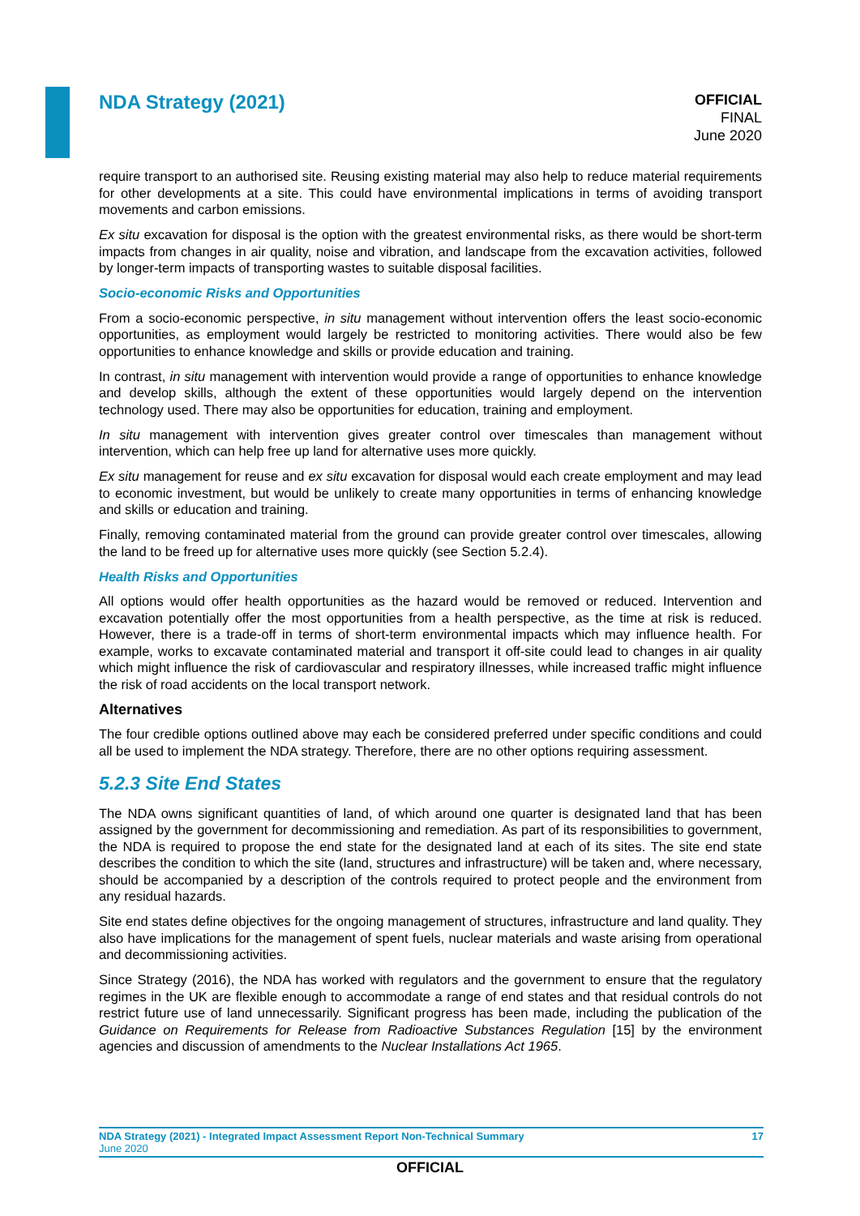NDA Strategy (2021)
OFFICIAL
FINAL
June 2020
require transport to an authorised site. Reusing existing material may also help to reduce material requirements for other developments at a site. This could have environmental implications in terms of avoiding transport movements and carbon emissions.
Ex situ excavation for disposal is the option with the greatest environmental risks, as there would be short-term impacts from changes in air quality, noise and vibration, and landscape from the excavation activities, followed by longer-term impacts of transporting wastes to suitable disposal facilities.
Socio-economic Risks and Opportunities
From a socio-economic perspective, in situ management without intervention offers the least socio-economic opportunities, as employment would largely be restricted to monitoring activities. There would also be few opportunities to enhance knowledge and skills or provide education and training.
In contrast, in situ management with intervention would provide a range of opportunities to enhance knowledge and develop skills, although the extent of these opportunities would largely depend on the intervention technology used. There may also be opportunities for education, training and employment.
In situ management with intervention gives greater control over timescales than management without intervention, which can help free up land for alternative uses more quickly.
Ex situ management for reuse and ex situ excavation for disposal would each create employment and may lead to economic investment, but would be unlikely to create many opportunities in terms of enhancing knowledge and skills or education and training.
Finally, removing contaminated material from the ground can provide greater control over timescales, allowing the land to be freed up for alternative uses more quickly (see Section 5.2.4).
Health Risks and Opportunities
All options would offer health opportunities as the hazard would be removed or reduced. Intervention and excavation potentially offer the most opportunities from a health perspective, as the time at risk is reduced. However, there is a trade-off in terms of short-term environmental impacts which may influence health. For example, works to excavate contaminated material and transport it off-site could lead to changes in air quality which might influence the risk of cardiovascular and respiratory illnesses, while increased traffic might influence the risk of road accidents on the local transport network.
Alternatives
The four credible options outlined above may each be considered preferred under specific conditions and could all be used to implement the NDA strategy. Therefore, there are no other options requiring assessment.
5.2.3 Site End States
The NDA owns significant quantities of land, of which around one quarter is designated land that has been assigned by the government for decommissioning and remediation. As part of its responsibilities to government, the NDA is required to propose the end state for the designated land at each of its sites. The site end state describes the condition to which the site (land, structures and infrastructure) will be taken and, where necessary, should be accompanied by a description of the controls required to protect people and the environment from any residual hazards.
Site end states define objectives for the ongoing management of structures, infrastructure and land quality. They also have implications for the management of spent fuels, nuclear materials and waste arising from operational and decommissioning activities.
Since Strategy (2016), the NDA has worked with regulators and the government to ensure that the regulatory regimes in the UK are flexible enough to accommodate a range of end states and that residual controls do not restrict future use of land unnecessarily. Significant progress has been made, including the publication of the Guidance on Requirements for Release from Radioactive Substances Regulation [15] by the environment agencies and discussion of amendments to the Nuclear Installations Act 1965.
NDA Strategy (2021) - Integrated Impact Assessment Report Non-Technical Summary
June 2020
17
OFFICIAL